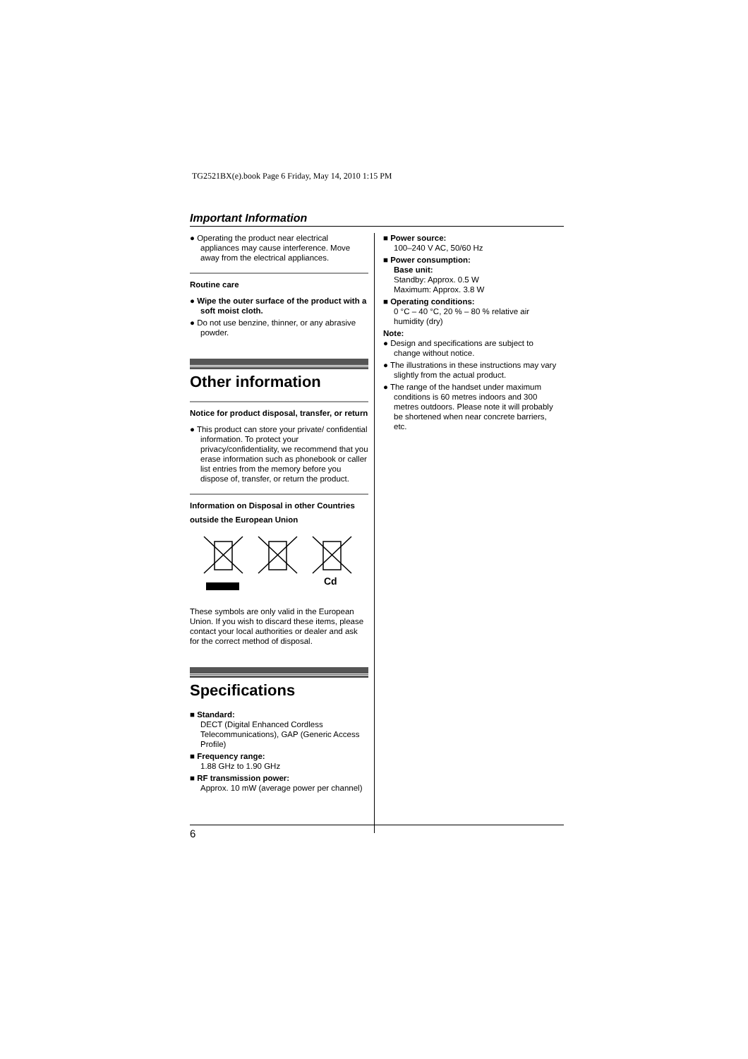TG2521BX(e).book Page 6 Friday, May 14, 2010 1:15 PM
Important Information
● Operating the product near electrical appliances may cause interference. Move away from the electrical appliances.
Routine care
● Wipe the outer surface of the product with a soft moist cloth.
● Do not use benzine, thinner, or any abrasive powder.
Other information
Notice for product disposal, transfer, or return
● This product can store your private/ confidential information. To protect your privacy/confidentiality, we recommend that you erase information such as phonebook or caller list entries from the memory before you dispose of, transfer, or return the product.
Information on Disposal in other Countries outside the European Union
Cd
These symbols are only valid in the European Union. If you wish to discard these items, please contact your local authorities or dealer and ask for the correct method of disposal.
Specifications
■ Standard:
DECT (Digital Enhanced Cordless Telecommunications), GAP (Generic Access Profile)
■ Frequency range:
1.88 GHz to 1.90 GHz
■ RF transmission power:
Approx. 10 mW (average power per channel)
■ Power source:
100–240 V AC, 50/60 Hz
■ Power consumption:
Base unit:
Standby: Approx. 0.5 W
Maximum: Approx. 3.8 W
■ Operating conditions:
0 °C – 40 °C, 20 % – 80 % relative air humidity (dry)
Note:
● Design and specifications are subject to change without notice.
● The illustrations in these instructions may vary slightly from the actual product.
● The range of the handset under maximum conditions is 60 metres indoors and 300 metres outdoors. Please note it will probably be shortened when near concrete barriers, etc.
6